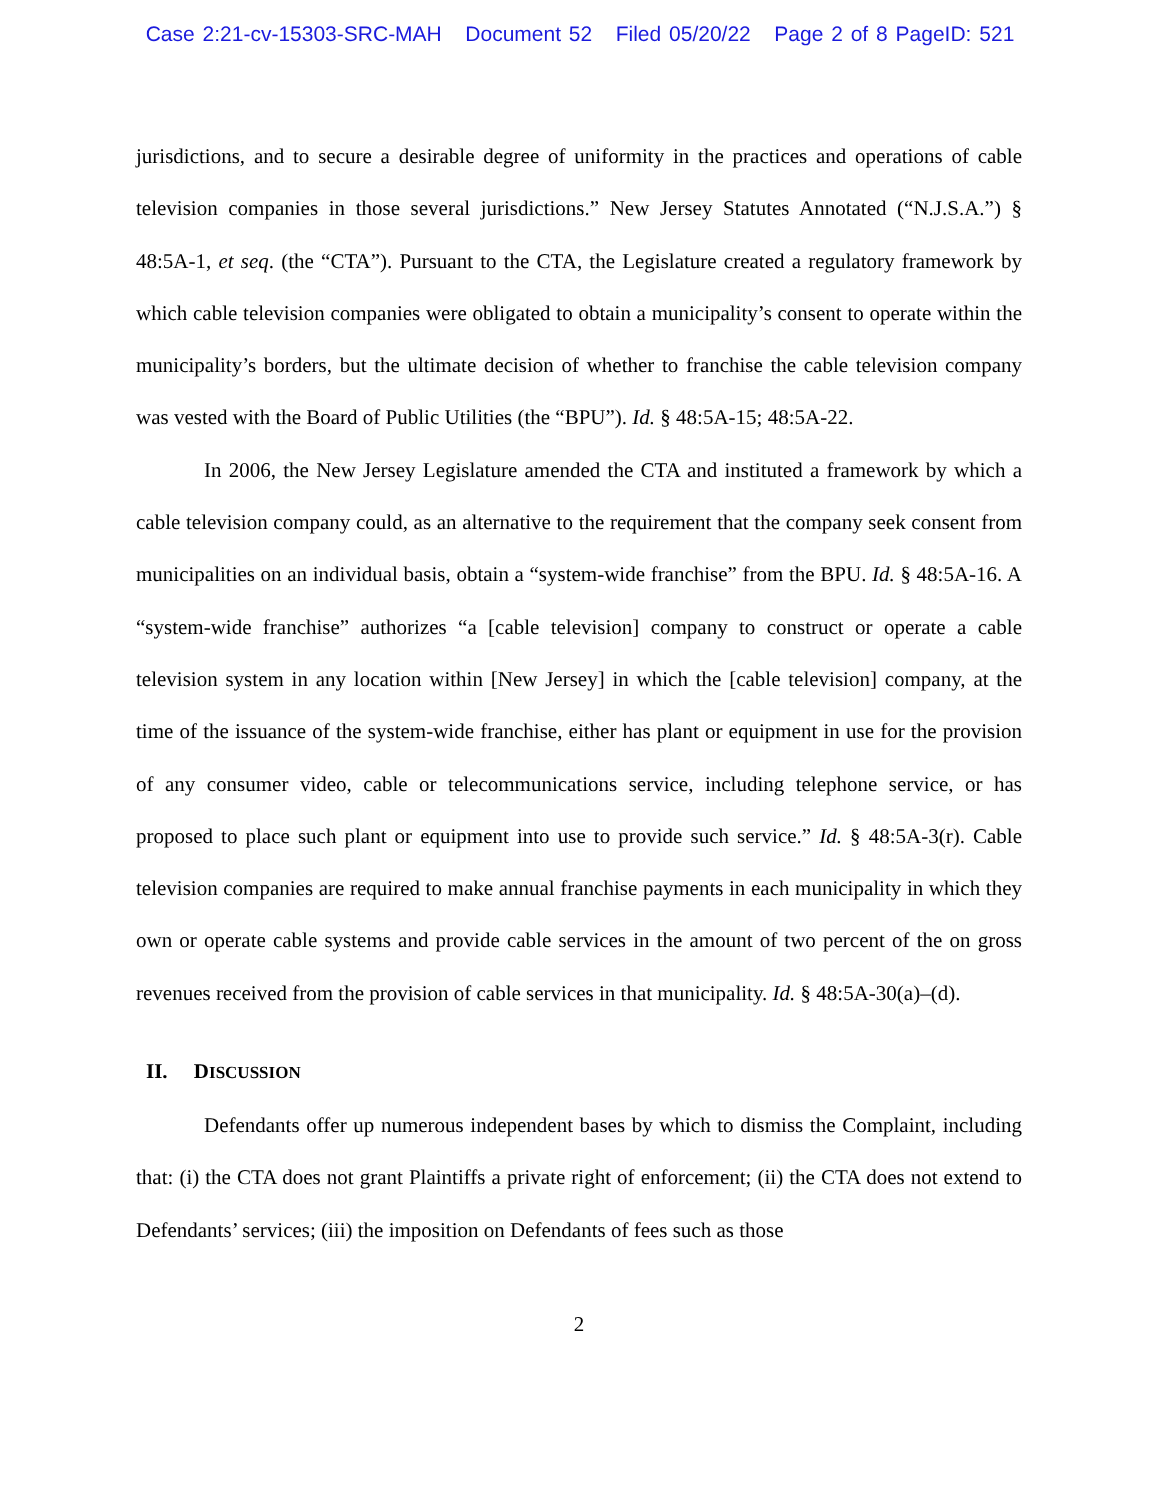Case 2:21-cv-15303-SRC-MAH Document 52 Filed 05/20/22 Page 2 of 8 PageID: 521
jurisdictions, and to secure a desirable degree of uniformity in the practices and operations of cable television companies in those several jurisdictions.” New Jersey Statutes Annotated (“N.J.S.A.”) § 48:5A-1, et seq. (the “CTA”). Pursuant to the CTA, the Legislature created a regulatory framework by which cable television companies were obligated to obtain a municipality’s consent to operate within the municipality’s borders, but the ultimate decision of whether to franchise the cable television company was vested with the Board of Public Utilities (the “BPU”). Id. § 48:5A-15; 48:5A-22.
In 2006, the New Jersey Legislature amended the CTA and instituted a framework by which a cable television company could, as an alternative to the requirement that the company seek consent from municipalities on an individual basis, obtain a “system-wide franchise” from the BPU. Id. § 48:5A-16. A “system-wide franchise” authorizes “a [cable television] company to construct or operate a cable television system in any location within [New Jersey] in which the [cable television] company, at the time of the issuance of the system-wide franchise, either has plant or equipment in use for the provision of any consumer video, cable or telecommunications service, including telephone service, or has proposed to place such plant or equipment into use to provide such service.” Id. § 48:5A-3(r). Cable television companies are required to make annual franchise payments in each municipality in which they own or operate cable systems and provide cable services in the amount of two percent of the on gross revenues received from the provision of cable services in that municipality. Id. § 48:5A-30(a)–(d).
II. DISCUSSION
Defendants offer up numerous independent bases by which to dismiss the Complaint, including that: (i) the CTA does not grant Plaintiffs a private right of enforcement; (ii) the CTA does not extend to Defendants’ services; (iii) the imposition on Defendants of fees such as those
2